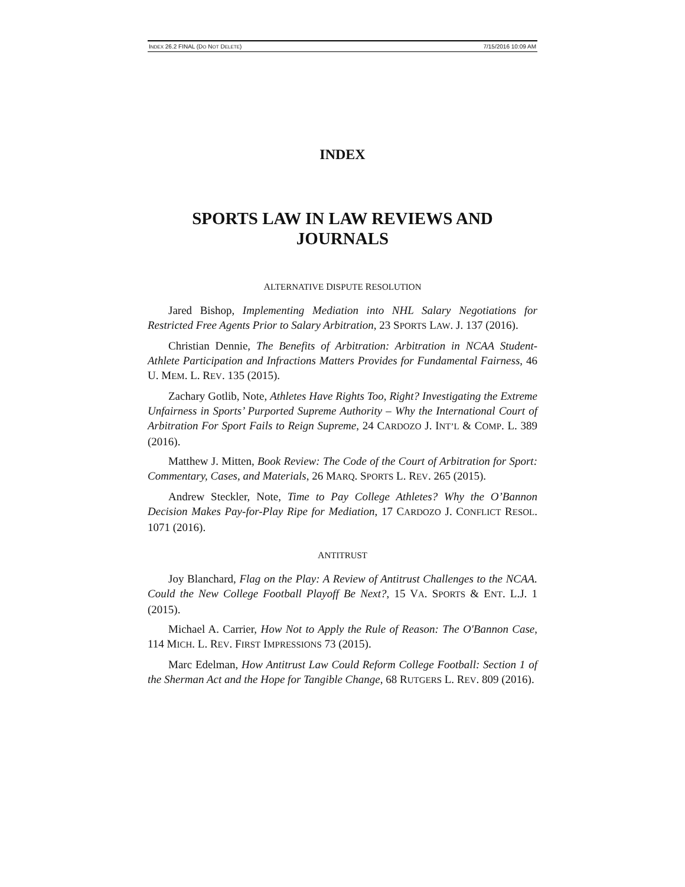INDEX 26.2 FINAL (DO NOT DELETE) 7/15/2016 10:09 AM
INDEX
SPORTS LAW IN LAW REVIEWS AND JOURNALS
ALTERNATIVE DISPUTE RESOLUTION
Jared Bishop, Implementing Mediation into NHL Salary Negotiations for Restricted Free Agents Prior to Salary Arbitration, 23 SPORTS LAW. J. 137 (2016).
Christian Dennie, The Benefits of Arbitration: Arbitration in NCAA Student-Athlete Participation and Infractions Matters Provides for Fundamental Fairness, 46 U. MEM. L. REV. 135 (2015).
Zachary Gotlib, Note, Athletes Have Rights Too, Right? Investigating the Extreme Unfairness in Sports’ Purported Supreme Authority – Why the International Court of Arbitration For Sport Fails to Reign Supreme, 24 CARDOZO J. INT’L & COMP. L. 389 (2016).
Matthew J. Mitten, Book Review: The Code of the Court of Arbitration for Sport: Commentary, Cases, and Materials, 26 MARQ. SPORTS L. REV. 265 (2015).
Andrew Steckler, Note, Time to Pay College Athletes? Why the O’Bannon Decision Makes Pay-for-Play Ripe for Mediation, 17 CARDOZO J. CONFLICT RESOL. 1071 (2016).
ANTITRUST
Joy Blanchard, Flag on the Play: A Review of Antitrust Challenges to the NCAA. Could the New College Football Playoff Be Next?, 15 VA. SPORTS & ENT. L.J. 1 (2015).
Michael A. Carrier, How Not to Apply the Rule of Reason: The O'Bannon Case, 114 MICH. L. REV. FIRST IMPRESSIONS 73 (2015).
Marc Edelman, How Antitrust Law Could Reform College Football: Section 1 of the Sherman Act and the Hope for Tangible Change, 68 RUTGERS L. REV. 809 (2016).